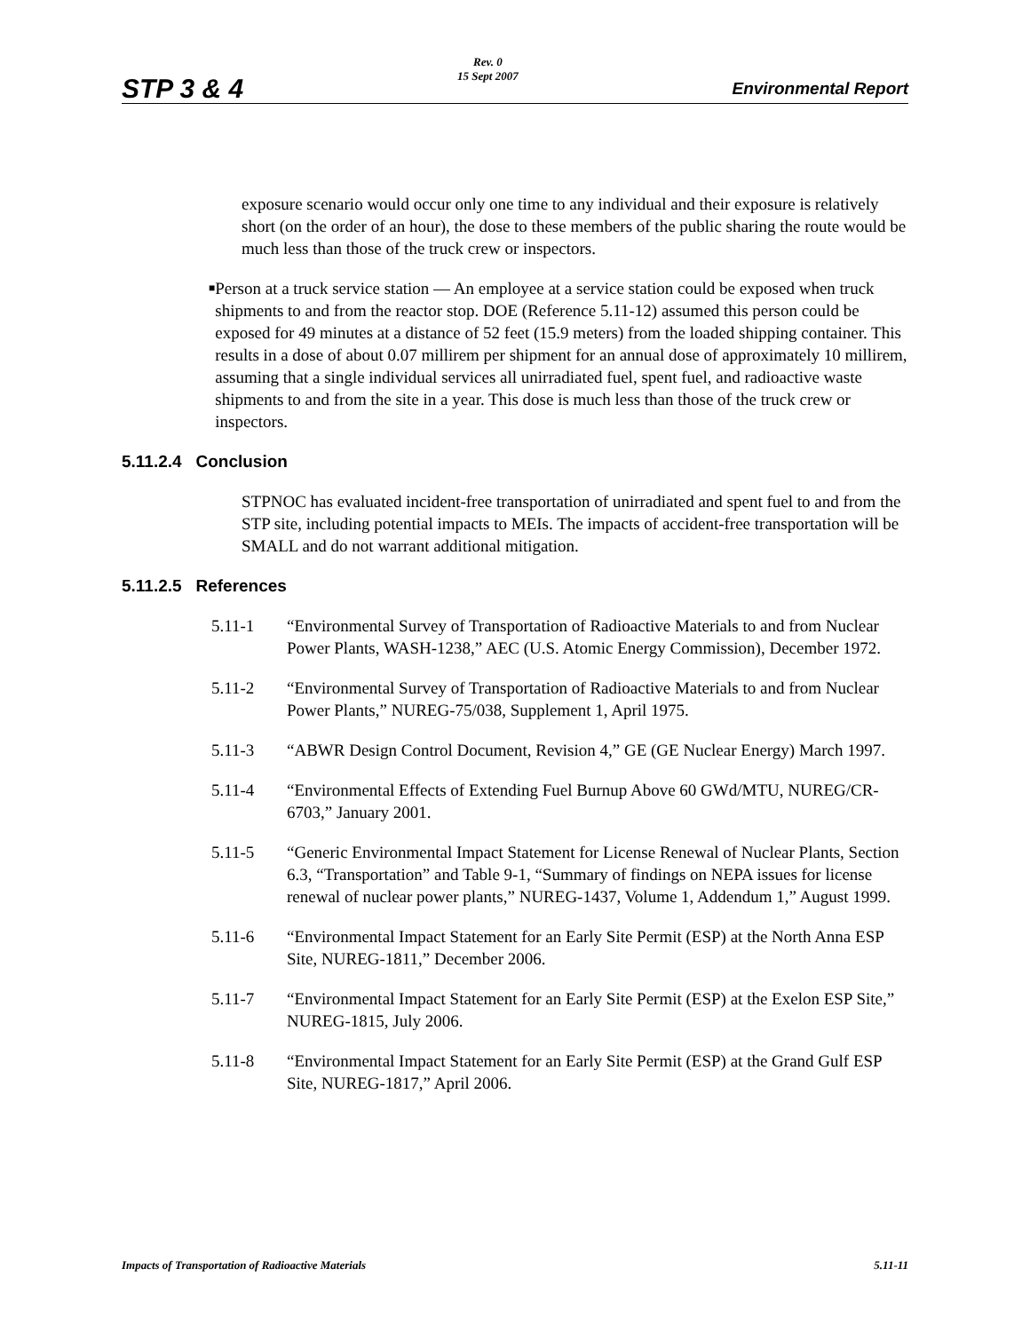STP 3 & 4
Rev. 0
15 Sept 2007
Environmental Report
exposure scenario would occur only one time to any individual and their exposure is relatively short (on the order of an hour), the dose to these members of the public sharing the route would be much less than those of the truck crew or inspectors.
■
Person at a truck service station — An employee at a service station could be exposed when truck shipments to and from the reactor stop. DOE (Reference 5.11-12) assumed this person could be exposed for 49 minutes at a distance of 52 feet (15.9 meters) from the loaded shipping container. This results in a dose of about 0.07 millirem per shipment for an annual dose of approximately 10 millirem, assuming that a single individual services all unirradiated fuel, spent fuel, and radioactive waste shipments to and from the site in a year. This dose is much less than those of the truck crew or inspectors.
5.11.2.4 Conclusion
STPNOC has evaluated incident-free transportation of unirradiated and spent fuel to and from the STP site, including potential impacts to MEIs. The impacts of accident-free transportation will be SMALL and do not warrant additional mitigation.
5.11.2.5 References
5.11-1 “Environmental Survey of Transportation of Radioactive Materials to and from Nuclear Power Plants, WASH-1238,” AEC (U.S. Atomic Energy Commission), December 1972.
5.11-2 “Environmental Survey of Transportation of Radioactive Materials to and from Nuclear Power Plants,” NUREG-75/038, Supplement 1, April 1975.
5.11-3 “ABWR Design Control Document, Revision 4,” GE (GE Nuclear Energy) March 1997.
5.11-4 “Environmental Effects of Extending Fuel Burnup Above 60 GWd/MTU, NUREG/CR-6703,” January 2001.
5.11-5 “Generic Environmental Impact Statement for License Renewal of Nuclear Plants, Section 6.3, “Transportation” and Table 9-1, “Summary of findings on NEPA issues for license renewal of nuclear power plants,” NUREG-1437, Volume 1, Addendum 1,” August 1999.
5.11-6 “Environmental Impact Statement for an Early Site Permit (ESP) at the North Anna ESP Site, NUREG-1811,” December 2006.
5.11-7 “Environmental Impact Statement for an Early Site Permit (ESP) at the Exelon ESP Site,” NUREG-1815, July 2006.
5.11-8 “Environmental Impact Statement for an Early Site Permit (ESP) at the Grand Gulf ESP Site, NUREG-1817,” April 2006.
Impacts of Transportation of Radioactive Materials
5.11-11